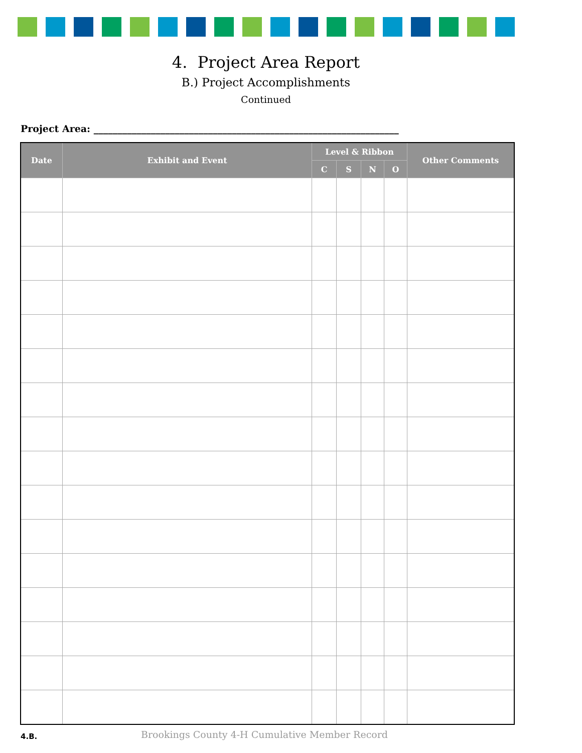4. Project Area Report
B.) Project Accomplishments
Continued
Project Area: ________________________________________________________________
| Date | Exhibit and Event | Level & Ribbon | | | | Other Comments |
| --- | --- | --- | --- | --- | --- | --- |
| | | C | S | N | O | |
4.B. Brookings County 4-H Cumulative Member Record